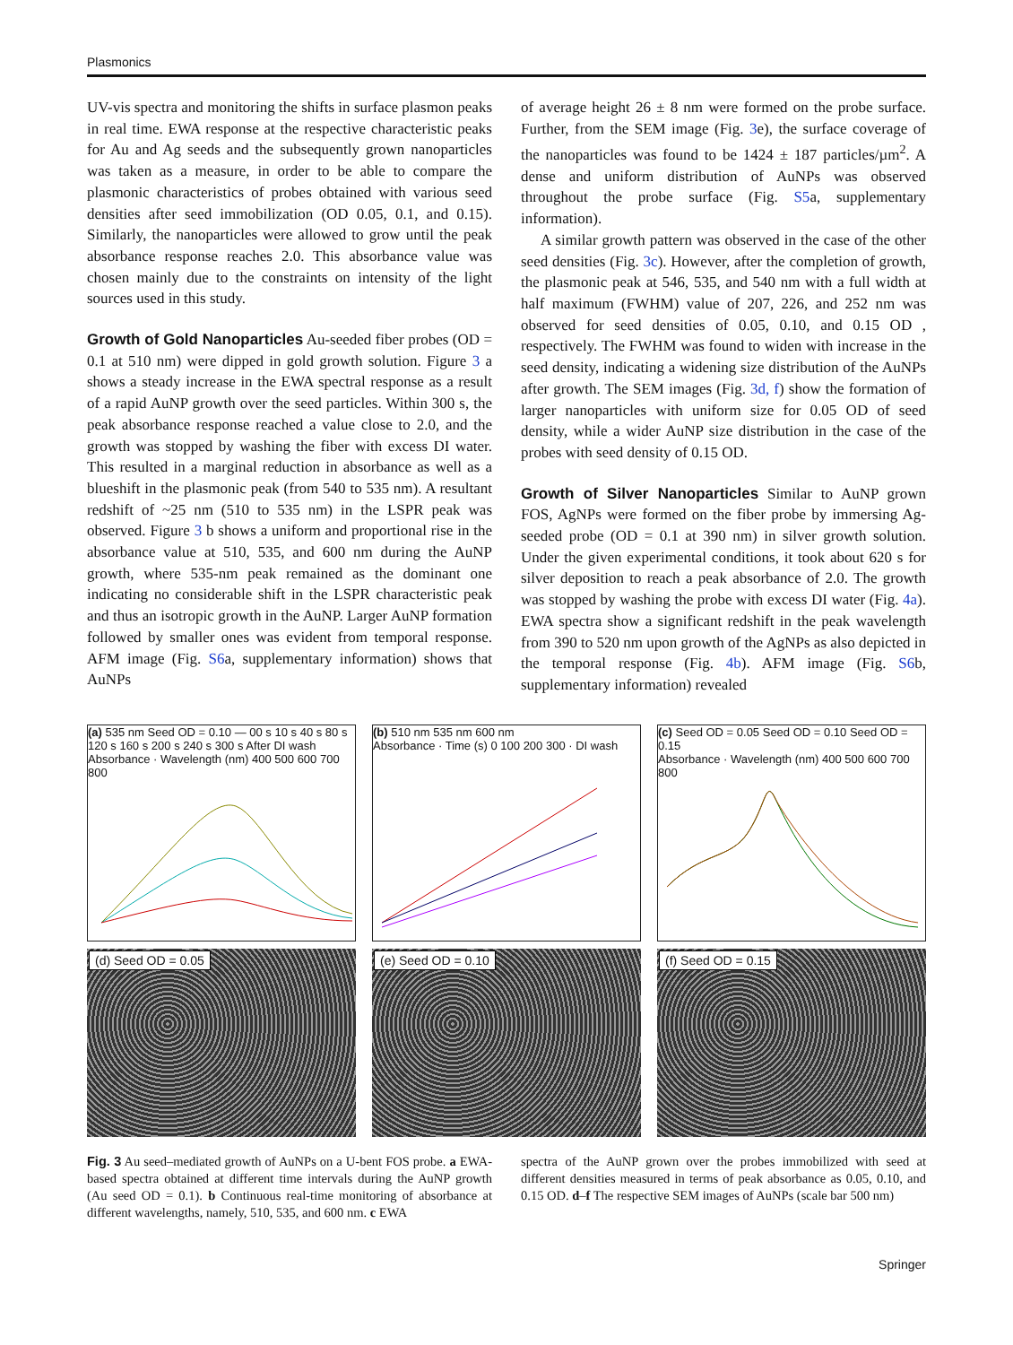Plasmonics
UV-vis spectra and monitoring the shifts in surface plasmon peaks in real time. EWA response at the respective characteristic peaks for Au and Ag seeds and the subsequently grown nanoparticles was taken as a measure, in order to be able to compare the plasmonic characteristics of probes obtained with various seed densities after seed immobilization (OD 0.05, 0.1, and 0.15). Similarly, the nanoparticles were allowed to grow until the peak absorbance response reaches 2.0. This absorbance value was chosen mainly due to the constraints on intensity of the light sources used in this study.
Growth of Gold Nanoparticles Au-seeded fiber probes (OD = 0.1 at 510 nm) were dipped in gold growth solution. Figure 3 a shows a steady increase in the EWA spectral response as a result of a rapid AuNP growth over the seed particles. Within 300 s, the peak absorbance response reached a value close to 2.0, and the growth was stopped by washing the fiber with excess DI water. This resulted in a marginal reduction in absorbance as well as a blueshift in the plasmonic peak (from 540 to 535 nm). A resultant redshift of ~25 nm (510 to 535 nm) in the LSPR peak was observed. Figure 3 b shows a uniform and proportional rise in the absorbance value at 510, 535, and 600 nm during the AuNP growth, where 535-nm peak remained as the dominant one indicating no considerable shift in the LSPR characteristic peak and thus an isotropic growth in the AuNP. Larger AuNP formation followed by smaller ones was evident from temporal response. AFM image (Fig. S6a, supplementary information) shows that AuNPs
of average height 26 ± 8 nm were formed on the probe surface. Further, from the SEM image (Fig. 3e), the surface coverage of the nanoparticles was found to be 1424 ± 187 particles/µm<sup>2</sup>. A dense and uniform distribution of AuNPs was observed throughout the probe surface (Fig. S5a, supplementary information).
A similar growth pattern was observed in the case of the other seed densities (Fig. 3c). However, after the completion of growth, the plasmonic peak at 546, 535, and 540 nm with a full width at half maximum (FWHM) value of 207, 226, and 252 nm was observed for seed densities of 0.05, 0.10, and 0.15 OD , respectively. The FWHM was found to widen with increase in the seed density, indicating a widening size distribution of the AuNPs after growth. The SEM images (Fig. 3d, f) show the formation of larger nanoparticles with uniform size for 0.05 OD of seed density, while a wider AuNP size distribution in the case of the probes with seed density of 0.15 OD.
Growth of Silver Nanoparticles Similar to AuNP grown FOS, AgNPs were formed on the fiber probe by immersing Ag-seeded probe (OD = 0.1 at 390 nm) in silver growth solution. Under the given experimental conditions, it took about 620 s for silver deposition to reach a peak absorbance of 2.0. The growth was stopped by washing the probe with excess DI water (Fig. 4a). EWA spectra show a significant redshift in the peak wavelength from 390 to 520 nm upon growth of the AgNPs as also depicted in the temporal response (Fig. 4b). AFM image (Fig. S6b, supplementary information) revealed
(a) 535 nm Seed OD = 0.10 — 00 s 10 s 40 s 80 s 120 s 160 s 200 s 240 s 300 s After DI wash
Absorbance · Wavelength (nm) 400 500 600 700 800
(d) Seed OD = 0.05
(b) 510 nm 535 nm 600 nm
Absorbance · Time (s) 0 100 200 300 · DI wash
(e) Seed OD = 0.10
(c) Seed OD = 0.05 Seed OD = 0.10 Seed OD = 0.15
Absorbance · Wavelength (nm) 400 500 600 700 800
(f) Seed OD = 0.15
Fig. 3 Au seed–mediated growth of AuNPs on a U-bent FOS probe. a EWA-based spectra obtained at different time intervals during the AuNP growth (Au seed OD = 0.1). b Continuous real-time monitoring of absorbance at different wavelengths, namely, 510, 535, and 600 nm. c EWA
spectra of the AuNP grown over the probes immobilized with seed at different densities measured in terms of peak absorbance as 0.05, 0.10, and 0.15 OD. d–f The respective SEM images of AuNPs (scale bar 500 nm)
Springer